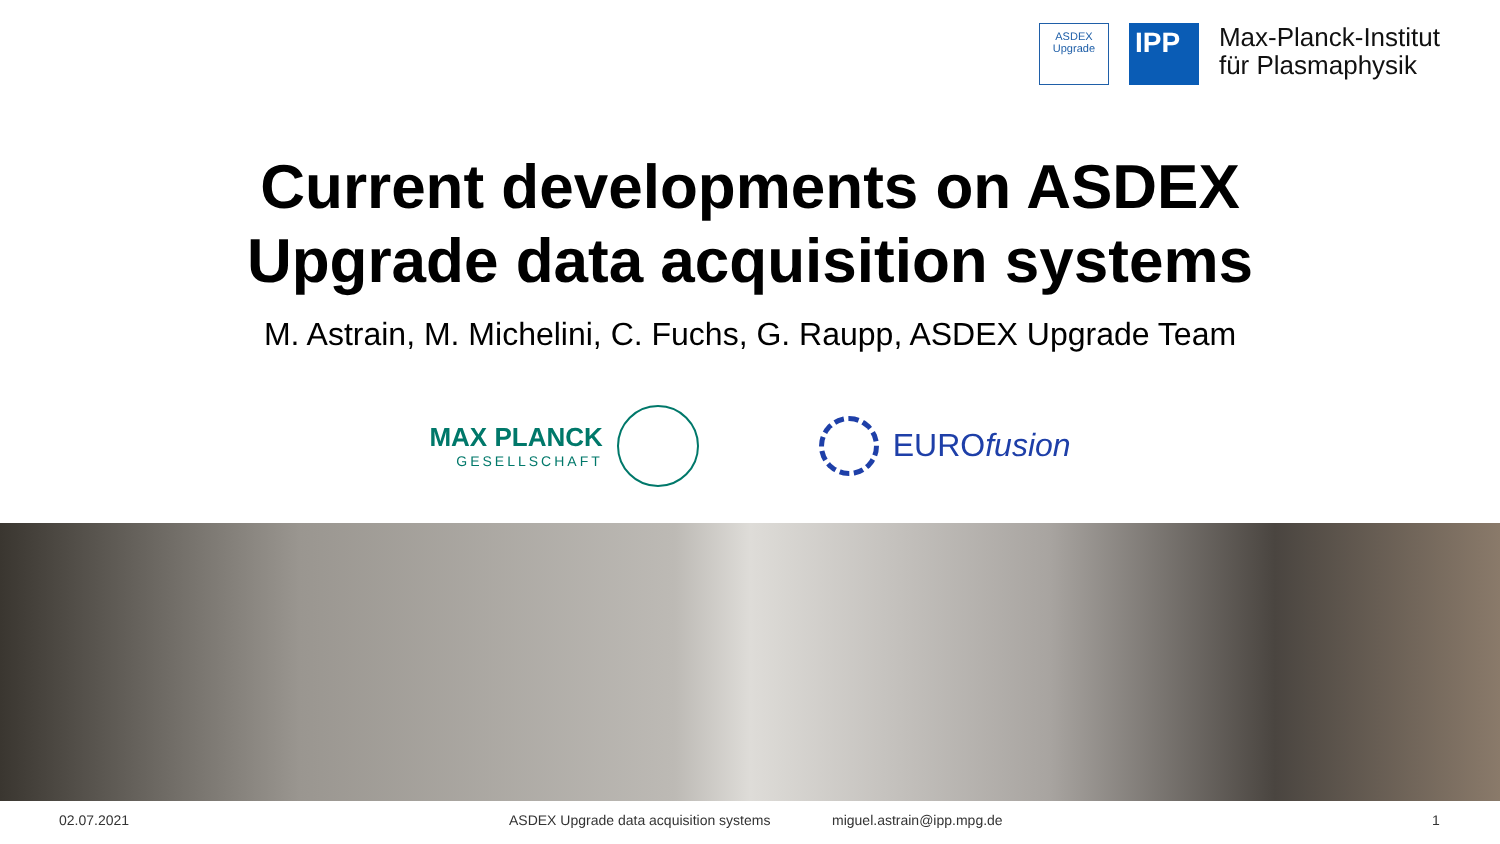ASDEX
Upgrade
IPP
Max-Planck-Institut
für Plasmaphysik
Current developments on ASDEX
Upgrade data acquisition systems
M. Astrain, M. Michelini, C. Fuchs, G. Raupp, ASDEX Upgrade Team
MAX PLANCK
GESELLSCHAFT
EUROfusion
02.07.2021 ASDEX Upgrade data acquisition systems miguel.astrain@ipp.mpg.de 1